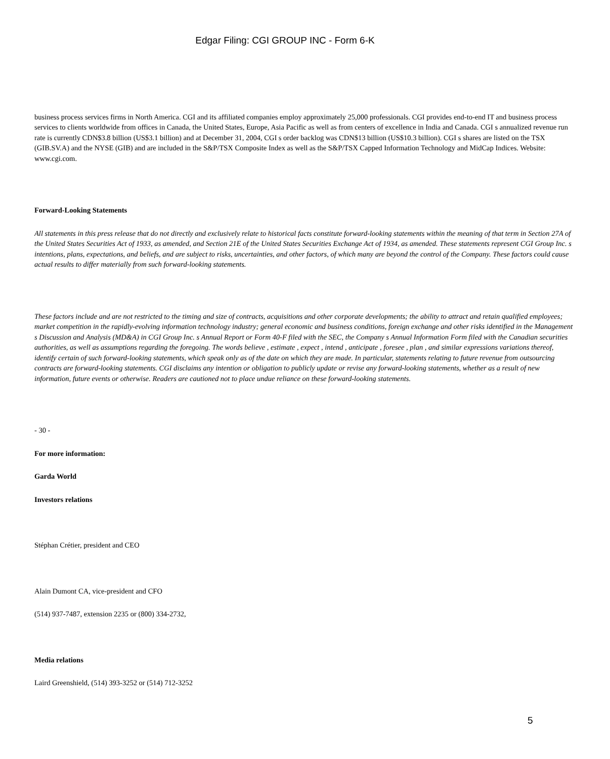Edgar Filing: CGI GROUP INC - Form 6-K
business process services firms in North America. CGI and its affiliated companies employ approximately 25,000 professionals. CGI provides end-to-end IT and business process services to clients worldwide from offices in Canada, the United States, Europe, Asia Pacific as well as from centers of excellence in India and Canada. CGI s annualized revenue run rate is currently CDN$3.8 billion (US$3.1 billion) and at December 31, 2004, CGI s order backlog was CDN$13 billion (US$10.3 billion). CGI s shares are listed on the TSX (GIB.SV.A) and the NYSE (GIB) and are included in the S&P/TSX Composite Index as well as the S&P/TSX Capped Information Technology and MidCap Indices. Website: www.cgi.com.
Forward-Looking Statements
All statements in this press release that do not directly and exclusively relate to historical facts constitute forward-looking statements within the meaning of that term in Section 27A of the United States Securities Act of 1933, as amended, and Section 21E of the United States Securities Exchange Act of 1934, as amended. These statements represent CGI Group Inc. s intentions, plans, expectations, and beliefs, and are subject to risks, uncertainties, and other factors, of which many are beyond the control of the Company. These factors could cause actual results to differ materially from such forward-looking statements.
These factors include and are not restricted to the timing and size of contracts, acquisitions and other corporate developments; the ability to attract and retain qualified employees; market competition in the rapidly-evolving information technology industry; general economic and business conditions, foreign exchange and other risks identified in the Management s Discussion and Analysis (MD&A) in CGI Group Inc. s Annual Report or Form 40-F filed with the SEC, the Company s Annual Information Form filed with the Canadian securities authorities, as well as assumptions regarding the foregoing. The words believe , estimate , expect , intend , anticipate , foresee , plan , and similar expressions variations thereof, identify certain of such forward-looking statements, which speak only as of the date on which they are made. In particular, statements relating to future revenue from outsourcing contracts are forward-looking statements. CGI disclaims any intention or obligation to publicly update or revise any forward-looking statements, whether as a result of new information, future events or otherwise. Readers are cautioned not to place undue reliance on these forward-looking statements.
- 30 -
For more information:
Garda World
Investors relations
Stéphan Crétier, president and CEO
Alain Dumont CA, vice-president and CFO
(514) 937-7487, extension 2235 or (800) 334-2732,
Media relations
Laird Greenshield, (514) 393-3252 or (514) 712-3252
5